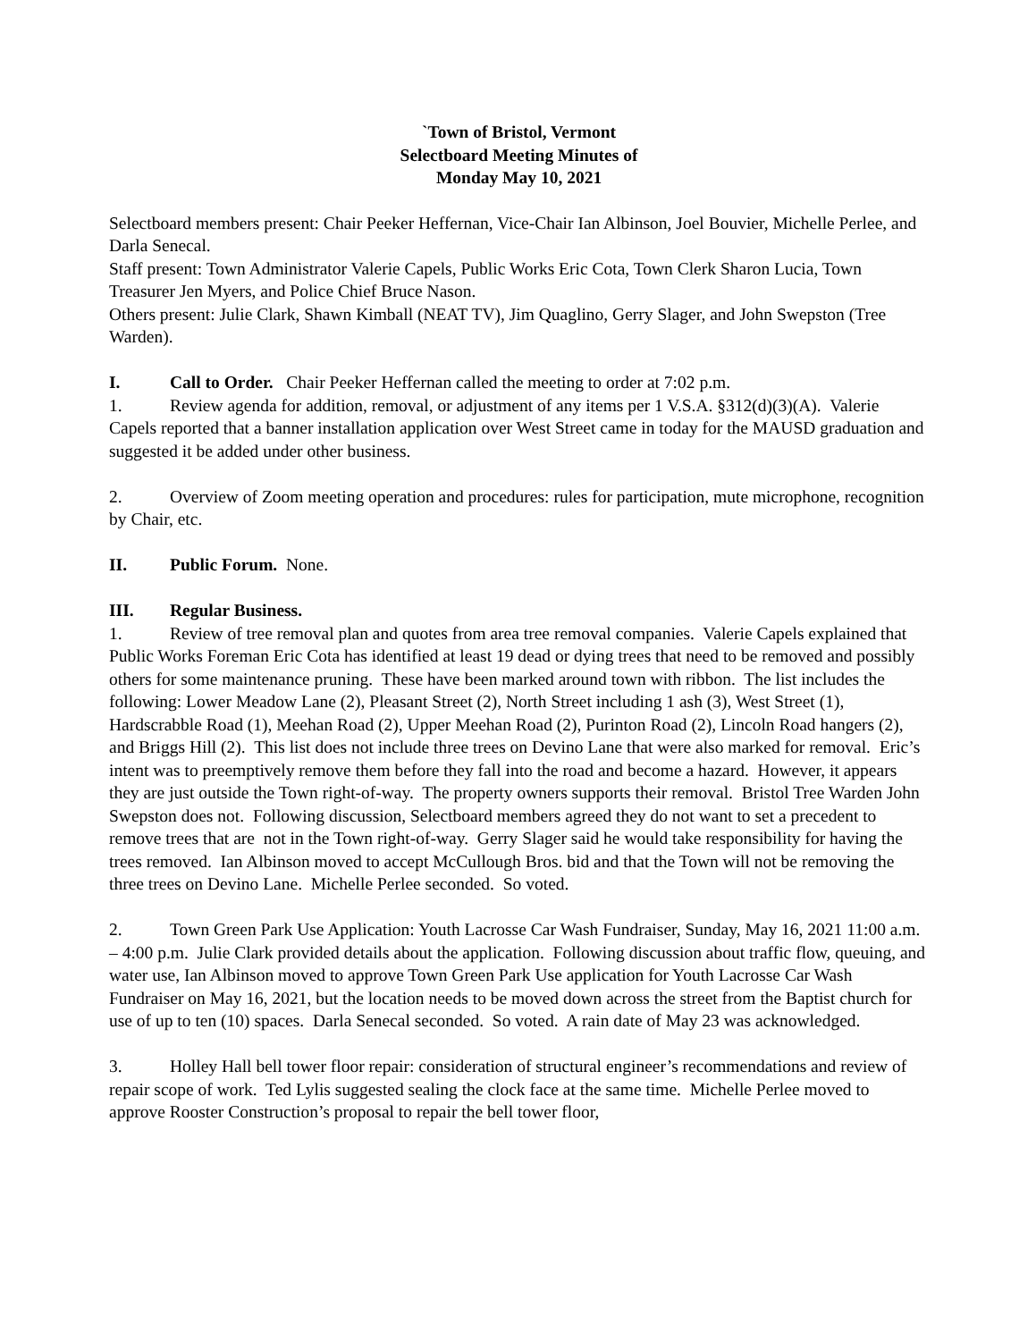`Town of Bristol, Vermont
Selectboard Meeting Minutes of
Monday May 10, 2021
Selectboard members present: Chair Peeker Heffernan, Vice-Chair Ian Albinson, Joel Bouvier, Michelle Perlee, and Darla Senecal.
Staff present: Town Administrator Valerie Capels, Public Works Eric Cota, Town Clerk Sharon Lucia, Town Treasurer Jen Myers, and Police Chief Bruce Nason.
Others present: Julie Clark, Shawn Kimball (NEAT TV), Jim Quaglino, Gerry Slager, and John Swepston (Tree Warden).
I. Call to Order. Chair Peeker Heffernan called the meeting to order at 7:02 p.m.
1. Review agenda for addition, removal, or adjustment of any items per 1 V.S.A. §312(d)(3)(A). Valerie Capels reported that a banner installation application over West Street came in today for the MAUSD graduation and suggested it be added under other business.
2. Overview of Zoom meeting operation and procedures: rules for participation, mute microphone, recognition by Chair, etc.
II. Public Forum. None.
III. Regular Business.
1. Review of tree removal plan and quotes from area tree removal companies. Valerie Capels explained that Public Works Foreman Eric Cota has identified at least 19 dead or dying trees that need to be removed and possibly others for some maintenance pruning. These have been marked around town with ribbon. The list includes the following: Lower Meadow Lane (2), Pleasant Street (2), North Street including 1 ash (3), West Street (1), Hardscrabble Road (1), Meehan Road (2), Upper Meehan Road (2), Purinton Road (2), Lincoln Road hangers (2), and Briggs Hill (2). This list does not include three trees on Devino Lane that were also marked for removal. Eric’s intent was to preemptively remove them before they fall into the road and become a hazard. However, it appears they are just outside the Town right-of-way. The property owners supports their removal. Bristol Tree Warden John Swepston does not. Following discussion, Selectboard members agreed they do not want to set a precedent to remove trees that are not in the Town right-of-way. Gerry Slager said he would take responsibility for having the trees removed. Ian Albinson moved to accept McCullough Bros. bid and that the Town will not be removing the three trees on Devino Lane. Michelle Perlee seconded. So voted.
2. Town Green Park Use Application: Youth Lacrosse Car Wash Fundraiser, Sunday, May 16, 2021 11:00 a.m. – 4:00 p.m. Julie Clark provided details about the application. Following discussion about traffic flow, queuing, and water use, Ian Albinson moved to approve Town Green Park Use application for Youth Lacrosse Car Wash Fundraiser on May 16, 2021, but the location needs to be moved down across the street from the Baptist church for use of up to ten (10) spaces. Darla Senecal seconded. So voted. A rain date of May 23 was acknowledged.
3. Holley Hall bell tower floor repair: consideration of structural engineer’s recommendations and review of repair scope of work. Ted Lylis suggested sealing the clock face at the same time. Michelle Perlee moved to approve Rooster Construction’s proposal to repair the bell tower floor,